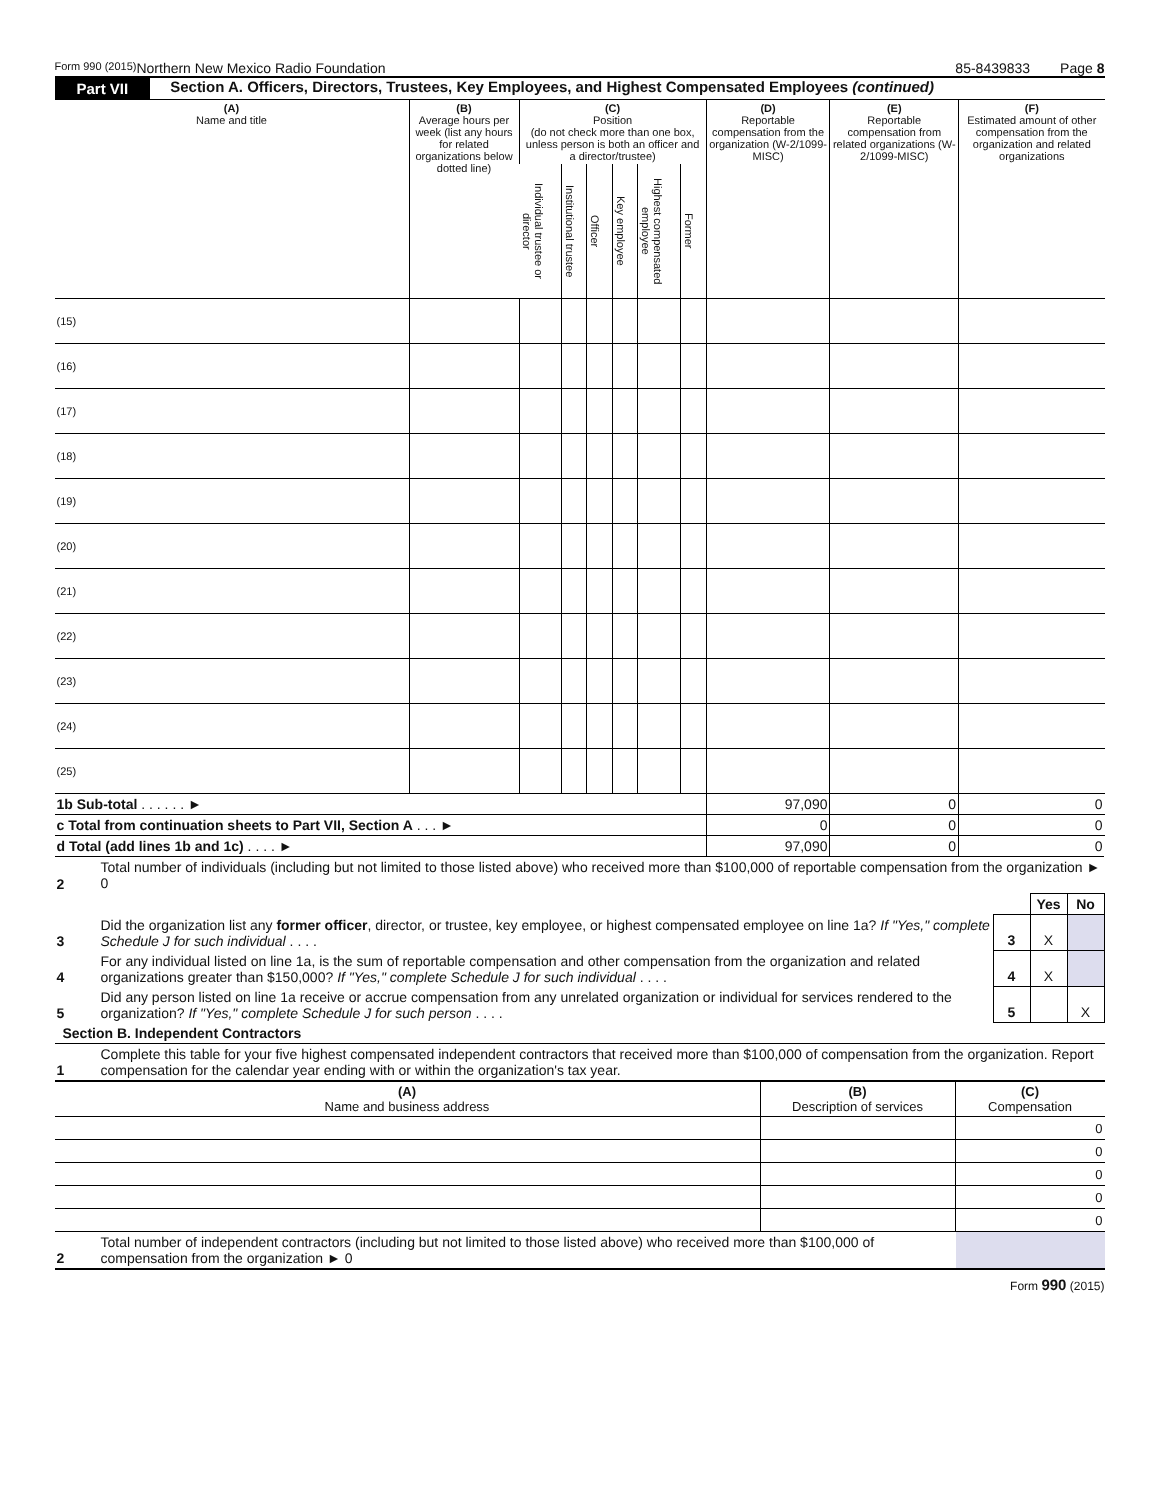Form 990 (2015) Northern New Mexico Radio Foundation 85-8439833 Page 8
Part VII Section A. Officers, Directors, Trustees, Key Employees, and Highest Compensated Employees (continued)
| (A) Name and title | (B) Average hours per week (list any hours for related organizations below dotted line) | (C) Position (do not check more than one box, unless person is both an officer and a director/trustee) | | | | | | (D) Reportable compensation from the organization (W-2/1099-MISC) | (E) Reportable compensation from related organizations (W-2/1099-MISC) | (F) Estimated amount of other compensation from the organization and related organizations |
| --- | --- | --- | --- | --- | --- | --- | --- | --- | --- | --- |
| | | Individual trustee or director | Institutional trustee | Officer | Key employee | Highest compensated employee | Former | | | |
| (15) | | | | | | | | | | |
| (16) | | | | | | | | | | |
| (17) | | | | | | | | | | |
| (18) | | | | | | | | | | |
| (19) | | | | | | | | | | |
| (20) | | | | | | | | | | |
| (21) | | | | | | | | | | |
| (22) | | | | | | | | | | |
| (23) | | | | | | | | | | |
| (24) | | | | | | | | | | |
| (25) | | | | | | | | | | |
| 1b Sub-total . . . . . . ► | | | | | | | | 97,090 | 0 | 0 |
| c Total from continuation sheets to Part VII, Section A . . . ► | | | | | | | | 0 | 0 | 0 |
| d Total (add lines 1b and 1c) . . . . ► | | | | | | | | 97,090 | 0 | 0 |
| 2 | Total number of individuals (including but not limited to those listed above) who received more than $100,000 of reportable compensation from the organization ► 0 | | | |
| | | | Yes | No |
| 3 | Did the organization list any former officer , director, or trustee, key employee, or highest compensated employee on line 1a? If "Yes," complete Schedule J for such individual . . . . | 3 | X | |
| 4 | For any individual listed on line 1a, is the sum of reportable compensation and other compensation from the organization and related organizations greater than $150,000? If "Yes," complete Schedule J for such individual . . . . | 4 | X | |
| 5 | Did any person listed on line 1a receive or accrue compensation from any unrelated organization or individual for services rendered to the organization? If "Yes," complete Schedule J for such person . . . . | 5 | | X |
Section B. Independent Contractors
| 1 | Complete this table for your five highest compensated independent contractors that received more than $100,000 of compensation from the organization. Report compensation for the calendar year ending with or within the organization's tax year. |
| (A) Name and business address | (B) Description of services | (C) Compensation |
| | | 0 |
| | | 0 |
| | | 0 |
| | | 0 |
| | | 0 |
| 2 | Total number of independent contractors (including but not limited to those listed above) who received more than $100,000 of compensation from the organization ► 0 | |
Form 990 (2015)